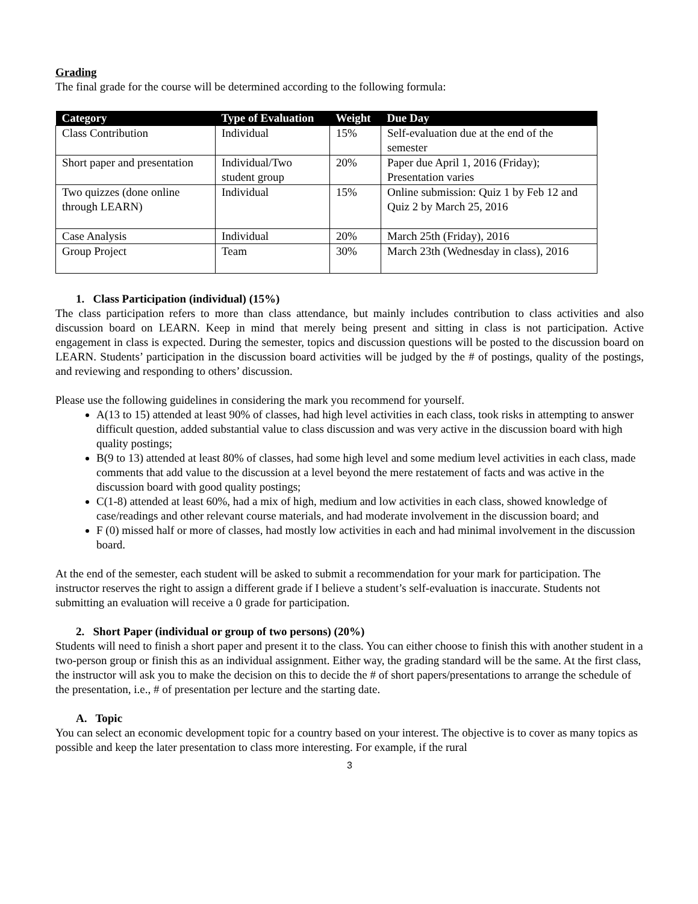Grading
The final grade for the course will be determined according to the following formula:
| Category | Type of Evaluation | Weight | Due Day |
| --- | --- | --- | --- |
| Class Contribution | Individual | 15% | Self-evaluation due at the end of the semester |
| Short paper and presentation | Individual/Two student group | 20% | Paper due April 1, 2016 (Friday); Presentation varies |
| Two quizzes (done online through LEARN) | Individual | 15% | Online submission: Quiz 1 by Feb 12 and Quiz 2 by March 25, 2016 |
| Case Analysis | Individual | 20% | March 25th (Friday), 2016 |
| Group Project | Team | 30% | March 23th (Wednesday in class), 2016 |
1. Class Participation (individual) (15%)
The class participation refers to more than class attendance, but mainly includes contribution to class activities and also discussion board on LEARN. Keep in mind that merely being present and sitting in class is not participation. Active engagement in class is expected. During the semester, topics and discussion questions will be posted to the discussion board on LEARN. Students’ participation in the discussion board activities will be judged by the # of postings, quality of the postings, and reviewing and responding to others’ discussion.
Please use the following guidelines in considering the mark you recommend for yourself.
A(13 to 15) attended at least 90% of classes, had high level activities in each class, took risks in attempting to answer difficult question, added substantial value to class discussion and was very active in the discussion board with high quality postings;
B(9 to 13) attended at least 80% of classes, had some high level and some medium level activities in each class, made comments that add value to the discussion at a level beyond the mere restatement of facts and was active in the discussion board with good quality postings;
C(1-8) attended at least 60%, had a mix of high, medium and low activities in each class, showed knowledge of case/readings and other relevant course materials, and had moderate involvement in the discussion board; and
F (0) missed half or more of classes, had mostly low activities in each and had minimal involvement in the discussion board.
At the end of the semester, each student will be asked to submit a recommendation for your mark for participation. The instructor reserves the right to assign a different grade if I believe a student’s self-evaluation is inaccurate. Students not submitting an evaluation will receive a 0 grade for participation.
2. Short Paper (individual or group of two persons) (20%)
Students will need to finish a short paper and present it to the class. You can either choose to finish this with another student in a two-person group or finish this as an individual assignment. Either way, the grading standard will be the same. At the first class, the instructor will ask you to make the decision on this to decide the # of short papers/presentations to arrange the schedule of the presentation, i.e., # of presentation per lecture and the starting date.
A. Topic
You can select an economic development topic for a country based on your interest. The objective is to cover as many topics as possible and keep the later presentation to class more interesting. For example, if the rural
3